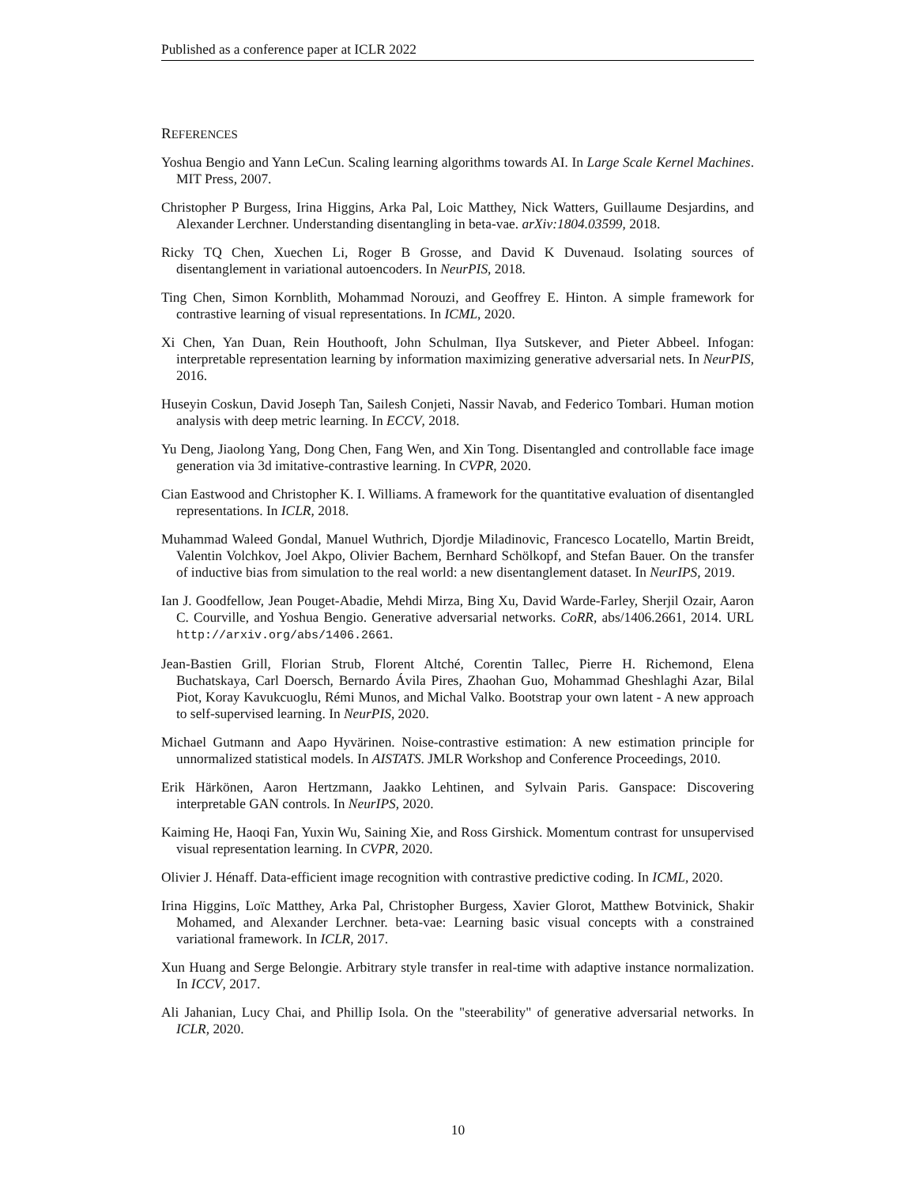Published as a conference paper at ICLR 2022
REFERENCES
Yoshua Bengio and Yann LeCun. Scaling learning algorithms towards AI. In Large Scale Kernel Machines. MIT Press, 2007.
Christopher P Burgess, Irina Higgins, Arka Pal, Loic Matthey, Nick Watters, Guillaume Desjardins, and Alexander Lerchner. Understanding disentangling in beta-vae. arXiv:1804.03599, 2018.
Ricky TQ Chen, Xuechen Li, Roger B Grosse, and David K Duvenaud. Isolating sources of disentanglement in variational autoencoders. In NeurPIS, 2018.
Ting Chen, Simon Kornblith, Mohammad Norouzi, and Geoffrey E. Hinton. A simple framework for contrastive learning of visual representations. In ICML, 2020.
Xi Chen, Yan Duan, Rein Houthooft, John Schulman, Ilya Sutskever, and Pieter Abbeel. Infogan: interpretable representation learning by information maximizing generative adversarial nets. In NeurPIS, 2016.
Huseyin Coskun, David Joseph Tan, Sailesh Conjeti, Nassir Navab, and Federico Tombari. Human motion analysis with deep metric learning. In ECCV, 2018.
Yu Deng, Jiaolong Yang, Dong Chen, Fang Wen, and Xin Tong. Disentangled and controllable face image generation via 3d imitative-contrastive learning. In CVPR, 2020.
Cian Eastwood and Christopher K. I. Williams. A framework for the quantitative evaluation of disentangled representations. In ICLR, 2018.
Muhammad Waleed Gondal, Manuel Wuthrich, Djordje Miladinovic, Francesco Locatello, Martin Breidt, Valentin Volchkov, Joel Akpo, Olivier Bachem, Bernhard Schölkopf, and Stefan Bauer. On the transfer of inductive bias from simulation to the real world: a new disentanglement dataset. In NeurIPS, 2019.
Ian J. Goodfellow, Jean Pouget-Abadie, Mehdi Mirza, Bing Xu, David Warde-Farley, Sherjil Ozair, Aaron C. Courville, and Yoshua Bengio. Generative adversarial networks. CoRR, abs/1406.2661, 2014. URL http://arxiv.org/abs/1406.2661.
Jean-Bastien Grill, Florian Strub, Florent Altché, Corentin Tallec, Pierre H. Richemond, Elena Buchatskaya, Carl Doersch, Bernardo Ávila Pires, Zhaohan Guo, Mohammad Gheshlaghi Azar, Bilal Piot, Koray Kavukcuoglu, Rémi Munos, and Michal Valko. Bootstrap your own latent - A new approach to self-supervised learning. In NeurPIS, 2020.
Michael Gutmann and Aapo Hyvärinen. Noise-contrastive estimation: A new estimation principle for unnormalized statistical models. In AISTATS. JMLR Workshop and Conference Proceedings, 2010.
Erik Härkönen, Aaron Hertzmann, Jaakko Lehtinen, and Sylvain Paris. Ganspace: Discovering interpretable GAN controls. In NeurIPS, 2020.
Kaiming He, Haoqi Fan, Yuxin Wu, Saining Xie, and Ross Girshick. Momentum contrast for unsupervised visual representation learning. In CVPR, 2020.
Olivier J. Hénaff. Data-efficient image recognition with contrastive predictive coding. In ICML, 2020.
Irina Higgins, Loïc Matthey, Arka Pal, Christopher Burgess, Xavier Glorot, Matthew Botvinick, Shakir Mohamed, and Alexander Lerchner. beta-vae: Learning basic visual concepts with a constrained variational framework. In ICLR, 2017.
Xun Huang and Serge Belongie. Arbitrary style transfer in real-time with adaptive instance normalization. In ICCV, 2017.
Ali Jahanian, Lucy Chai, and Phillip Isola. On the "steerability" of generative adversarial networks. In ICLR, 2020.
10